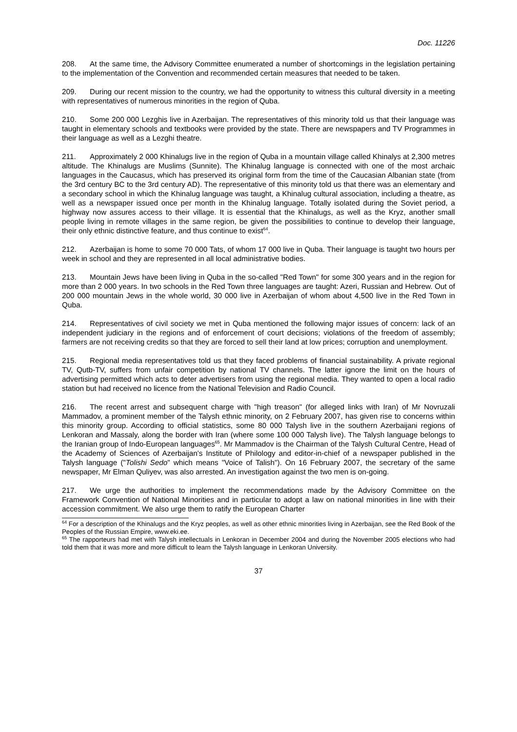Doc. 11226
208. At the same time, the Advisory Committee enumerated a number of shortcomings in the legislation pertaining to the implementation of the Convention and recommended certain measures that needed to be taken.
209. During our recent mission to the country, we had the opportunity to witness this cultural diversity in a meeting with representatives of numerous minorities in the region of Quba.
210. Some 200 000 Lezghis live in Azerbaijan. The representatives of this minority told us that their language was taught in elementary schools and textbooks were provided by the state. There are newspapers and TV Programmes in their language as well as a Lezghi theatre.
211. Approximately 2 000 Khinalugs live in the region of Quba in a mountain village called Khinalys at 2,300 metres altitude. The Khinalugs are Muslims (Sunnite). The Khinalug language is connected with one of the most archaic languages in the Caucasus, which has preserved its original form from the time of the Caucasian Albanian state (from the 3rd century BC to the 3rd century AD). The representative of this minority told us that there was an elementary and a secondary school in which the Khinalug language was taught, a Khinalug cultural association, including a theatre, as well as a newspaper issued once per month in the Khinalug language. Totally isolated during the Soviet period, a highway now assures access to their village. It is essential that the Khinalugs, as well as the Kryz, another small people living in remote villages in the same region, be given the possibilities to continue to develop their language, their only ethnic distinctive feature, and thus continue to exist<sup>64</sup>.
212. Azerbaijan is home to some 70 000 Tats, of whom 17 000 live in Quba. Their language is taught two hours per week in school and they are represented in all local administrative bodies.
213. Mountain Jews have been living in Quba in the so-called "Red Town" for some 300 years and in the region for more than 2 000 years. In two schools in the Red Town three languages are taught: Azeri, Russian and Hebrew. Out of 200 000 mountain Jews in the whole world, 30 000 live in Azerbaijan of whom about 4,500 live in the Red Town in Quba.
214. Representatives of civil society we met in Quba mentioned the following major issues of concern: lack of an independent judiciary in the regions and of enforcement of court decisions; violations of the freedom of assembly; farmers are not receiving credits so that they are forced to sell their land at low prices; corruption and unemployment.
215. Regional media representatives told us that they faced problems of financial sustainability. A private regional TV, Qutb-TV, suffers from unfair competition by national TV channels. The latter ignore the limit on the hours of advertising permitted which acts to deter advertisers from using the regional media. They wanted to open a local radio station but had received no licence from the National Television and Radio Council.
216. The recent arrest and subsequent charge with "high treason" (for alleged links with Iran) of Mr Novruzali Mammadov, a prominent member of the Talysh ethnic minority, on 2 February 2007, has given rise to concerns within this minority group. According to official statistics, some 80 000 Talysh live in the southern Azerbaijani regions of Lenkoran and Massaly, along the border with Iran (where some 100 000 Talysh live). The Talysh language belongs to the Iranian group of Indo-European languages<sup>65</sup>. Mr Mammadov is the Chairman of the Talysh Cultural Centre, Head of the Academy of Sciences of Azerbaijan's Institute of Philology and editor-in-chief of a newspaper published in the Talysh language ("Tolishi Sedo" which means "Voice of Talish"). On 16 February 2007, the secretary of the same newspaper, Mr Elman Quliyev, was also arrested. An investigation against the two men is on-going.
217. We urge the authorities to implement the recommendations made by the Advisory Committee on the Framework Convention of National Minorities and in particular to adopt a law on national minorities in line with their accession commitment. We also urge them to ratify the European Charter
<sup>64</sup> For a description of the Khinalugs and the Kryz peoples, as well as other ethnic minorities living in Azerbaijan, see the Red Book of the Peoples of the Russian Empire, www.eki.ee.
<sup>65</sup> The rapporteurs had met with Talysh intellectuals in Lenkoran in December 2004 and during the November 2005 elections who had told them that it was more and more difficult to learn the Talysh language in Lenkoran University.
37